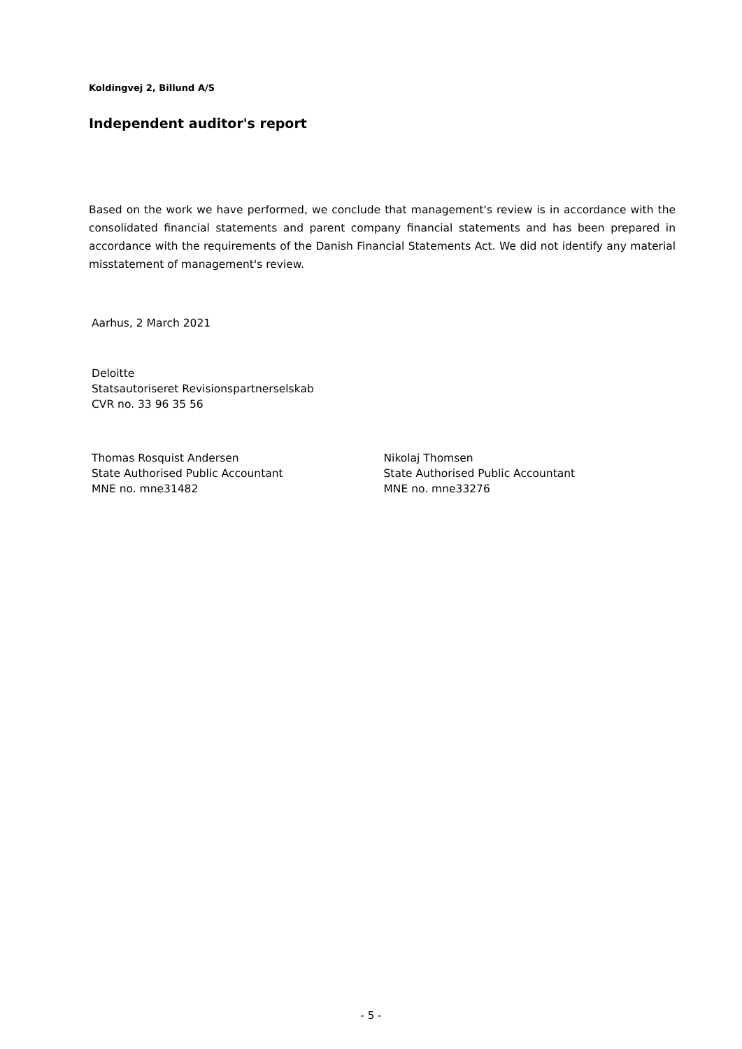Koldingvej 2, Billund A/S
Independent auditor's report
Based on the work we have performed, we conclude that management's review is in accordance with the consolidated financial statements and parent company financial statements and has been prepared in accordance with the requirements of the Danish Financial Statements Act. We did not identify any material misstatement of management's review.
Aarhus, 2 March 2021
Deloitte
Statsautoriseret Revisionspartnerselskab
CVR no. 33 96 35 56
Thomas Rosquist Andersen
State Authorised Public Accountant
MNE no. mne31482
Nikolaj Thomsen
State Authorised Public Accountant
MNE no. mne33276
- 5 -